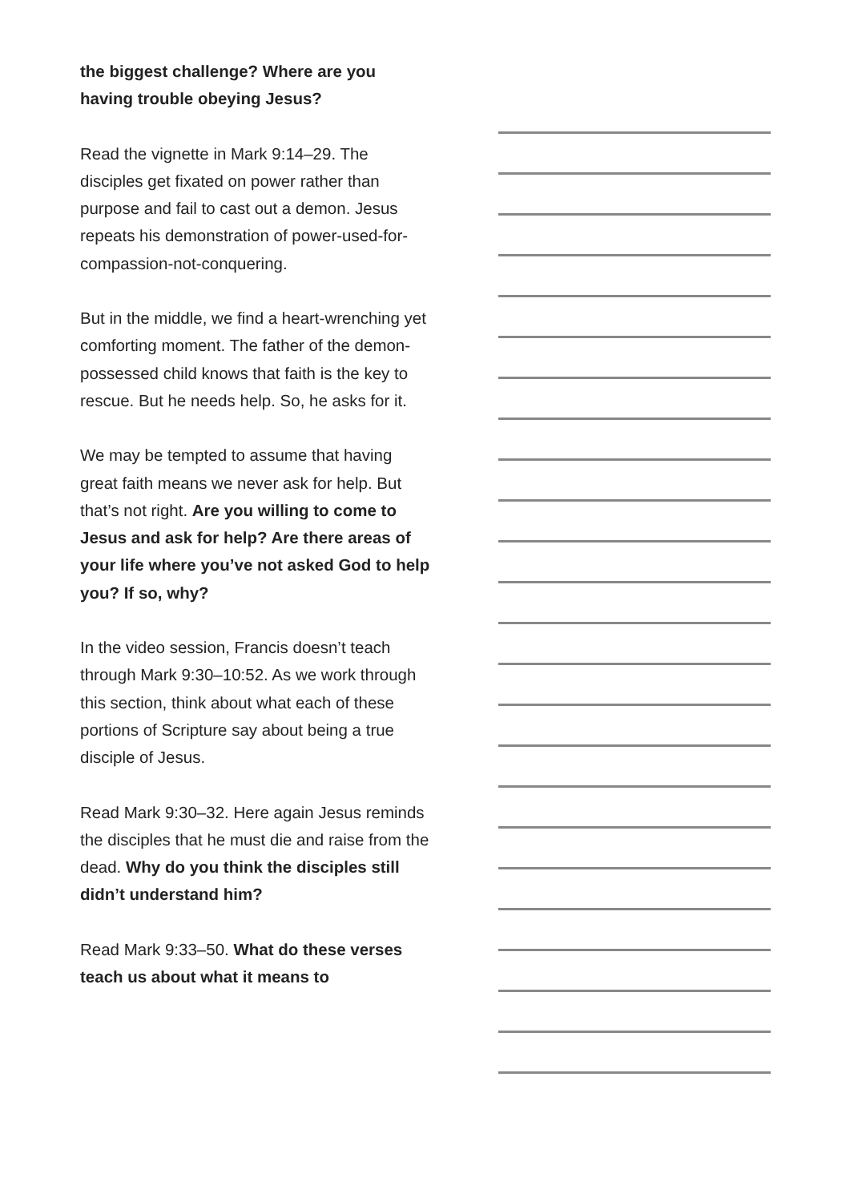the biggest challenge? Where are you having trouble obeying Jesus?
Read the vignette in Mark 9:14–29. The disciples get fixated on power rather than purpose and fail to cast out a demon. Jesus repeats his demonstration of power-used-for-compassion-not-conquering.
But in the middle, we find a heart-wrenching yet comforting moment. The father of the demon-possessed child knows that faith is the key to rescue. But he needs help. So, he asks for it.
We may be tempted to assume that having great faith means we never ask for help. But that’s not right. Are you willing to come to Jesus and ask for help? Are there areas of your life where you’ve not asked God to help you? If so, why?
In the video session, Francis doesn’t teach through Mark 9:30–10:52. As we work through this section, think about what each of these portions of Scripture say about being a true disciple of Jesus.
Read Mark 9:30–32. Here again Jesus reminds the disciples that he must die and raise from the dead. Why do you think the disciples still didn’t understand him?
Read Mark 9:33–50. What do these verses teach us about what it means to